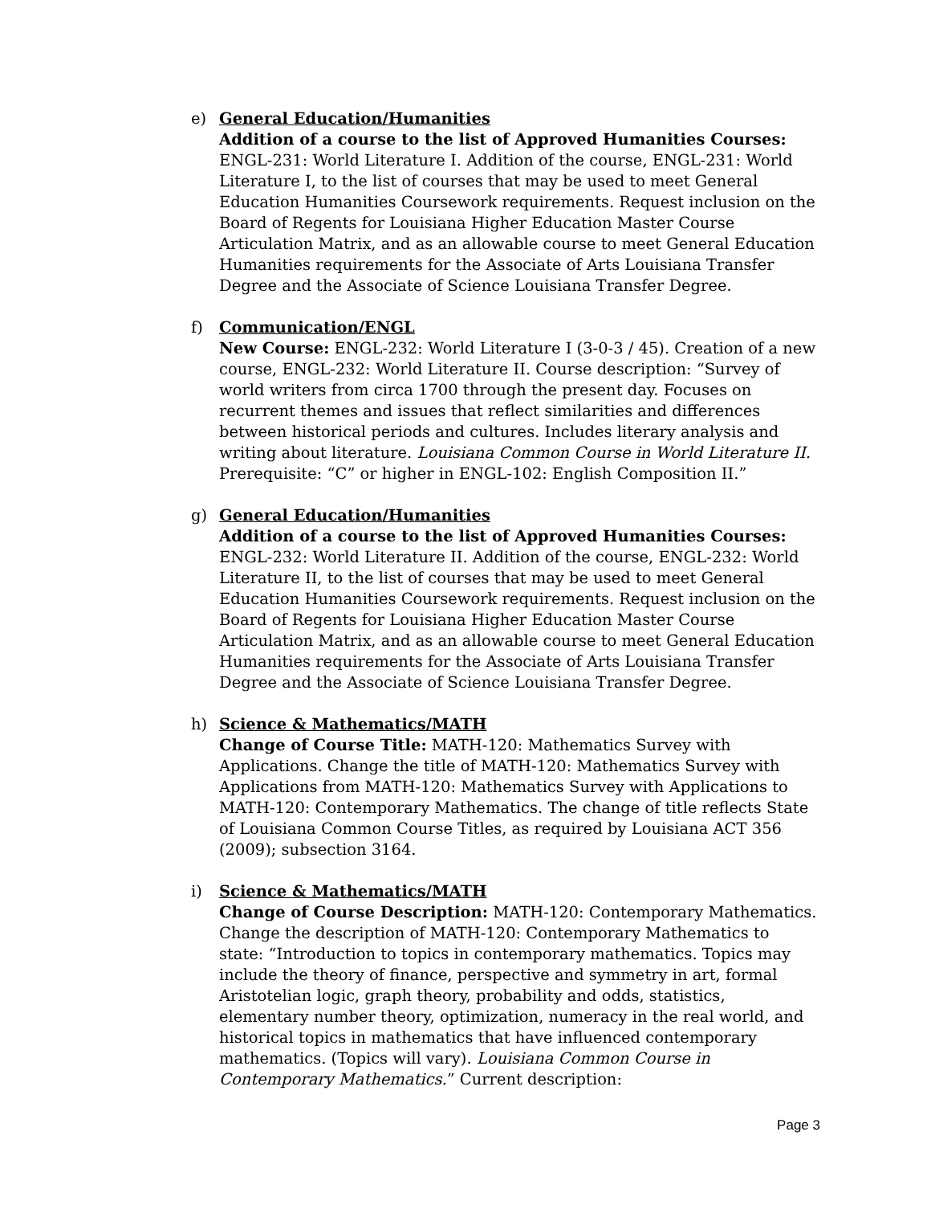e) General Education/Humanities
Addition of a course to the list of Approved Humanities Courses: ENGL-231: World Literature I. Addition of the course, ENGL-231: World Literature I, to the list of courses that may be used to meet General Education Humanities Coursework requirements. Request inclusion on the Board of Regents for Louisiana Higher Education Master Course Articulation Matrix, and as an allowable course to meet General Education Humanities requirements for the Associate of Arts Louisiana Transfer Degree and the Associate of Science Louisiana Transfer Degree.
f) Communication/ENGL
New Course: ENGL-232: World Literature I (3-0-3 / 45). Creation of a new course, ENGL-232: World Literature II. Course description: “Survey of world writers from circa 1700 through the present day. Focuses on recurrent themes and issues that reflect similarities and differences between historical periods and cultures. Includes literary analysis and writing about literature. Louisiana Common Course in World Literature II. Prerequisite: “C” or higher in ENGL-102: English Composition II.”
g) General Education/Humanities
Addition of a course to the list of Approved Humanities Courses: ENGL-232: World Literature II. Addition of the course, ENGL-232: World Literature II, to the list of courses that may be used to meet General Education Humanities Coursework requirements. Request inclusion on the Board of Regents for Louisiana Higher Education Master Course Articulation Matrix, and as an allowable course to meet General Education Humanities requirements for the Associate of Arts Louisiana Transfer Degree and the Associate of Science Louisiana Transfer Degree.
h) Science & Mathematics/MATH
Change of Course Title: MATH-120: Mathematics Survey with Applications. Change the title of MATH-120: Mathematics Survey with Applications from MATH-120: Mathematics Survey with Applications to MATH-120: Contemporary Mathematics. The change of title reflects State of Louisiana Common Course Titles, as required by Louisiana ACT 356 (2009); subsection 3164.
i) Science & Mathematics/MATH
Change of Course Description: MATH-120: Contemporary Mathematics. Change the description of MATH-120: Contemporary Mathematics to state: “Introduction to topics in contemporary mathematics. Topics may include the theory of finance, perspective and symmetry in art, formal Aristotelian logic, graph theory, probability and odds, statistics, elementary number theory, optimization, numeracy in the real world, and historical topics in mathematics that have influenced contemporary mathematics. (Topics will vary). Louisiana Common Course in Contemporary Mathematics.” Current description:
Page 3